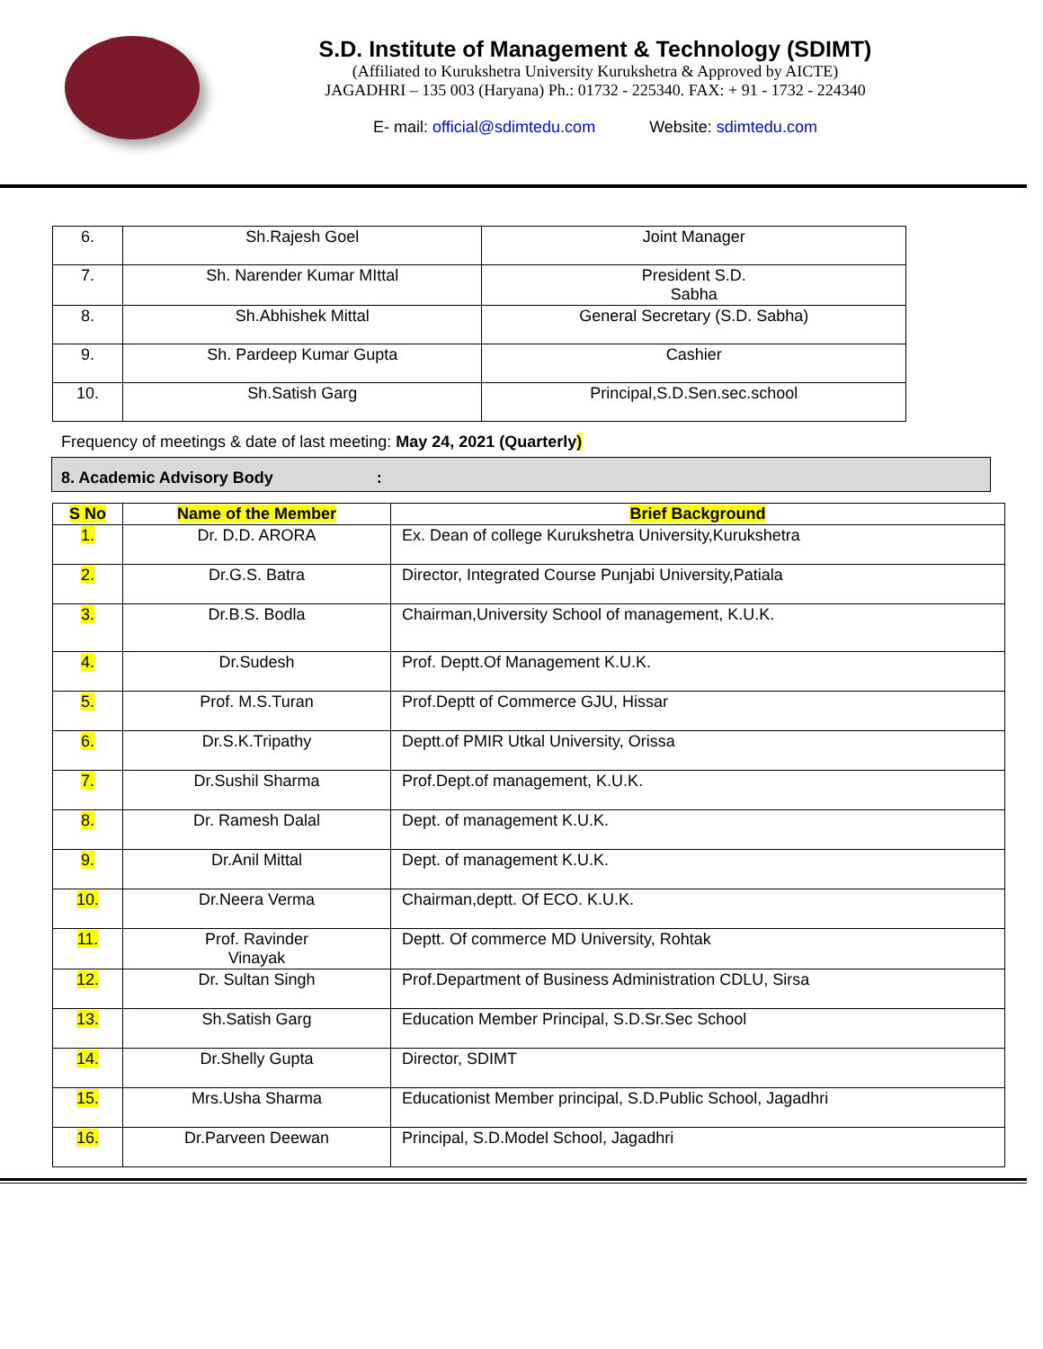S.D. Institute of Management & Technology (SDIMT)
(Affiliated to Kurukshetra University Kurukshetra & Approved by AICTE)
JAGADHRI – 135 003 (Haryana) Ph.: 01732 - 225340. FAX: + 91 - 1732 - 224340
E- mail: official@sdimtedu.com Website: sdimtedu.com
| 6. | Sh.Rajesh Goel | Joint Manager |
| 7. | Sh. Narender Kumar MIttal | President S.D. Sabha |
| 8. | Sh.Abhishek Mittal | General Secretary (S.D. Sabha) |
| 9. | Sh. Pardeep Kumar Gupta | Cashier |
| 10. | Sh.Satish Garg | Principal,S.D.Sen.sec.school |
Frequency of meetings & date of last meeting: May 24, 2021 (Quarterly)
8. Academic Advisory Body :
| S No | Name of the Member | Brief Background |
| --- | --- | --- |
| 1. | Dr. D.D. ARORA | Ex. Dean of college Kurukshetra University,Kurukshetra |
| 2. | Dr.G.S. Batra | Director, Integrated Course Punjabi University,Patiala |
| 3. | Dr.B.S. Bodla | Chairman,University School of management, K.U.K. |
| 4. | Dr.Sudesh | Prof. Deptt.Of Management K.U.K. |
| 5. | Prof. M.S.Turan | Prof.Deptt of Commerce GJU, Hissar |
| 6. | Dr.S.K.Tripathy | Deptt.of PMIR Utkal University, Orissa |
| 7. | Dr.Sushil Sharma | Prof.Dept.of management, K.U.K. |
| 8. | Dr. Ramesh Dalal | Dept. of management K.U.K. |
| 9. | Dr.Anil Mittal | Dept. of management K.U.K. |
| 10. | Dr.Neera Verma | Chairman,deptt. Of ECO. K.U.K. |
| 11. | Prof. Ravinder Vinayak | Deptt. Of commerce MD University, Rohtak |
| 12. | Dr. Sultan Singh | Prof.Department of Business Administration CDLU, Sirsa |
| 13. | Sh.Satish Garg | Education Member Principal, S.D.Sr.Sec School |
| 14. | Dr.Shelly Gupta | Director, SDIMT |
| 15. | Mrs.Usha Sharma | Educationist Member principal, S.D.Public School, Jagadhri |
| 16. | Dr.Parveen Deewan | Principal, S.D.Model School, Jagadhri |